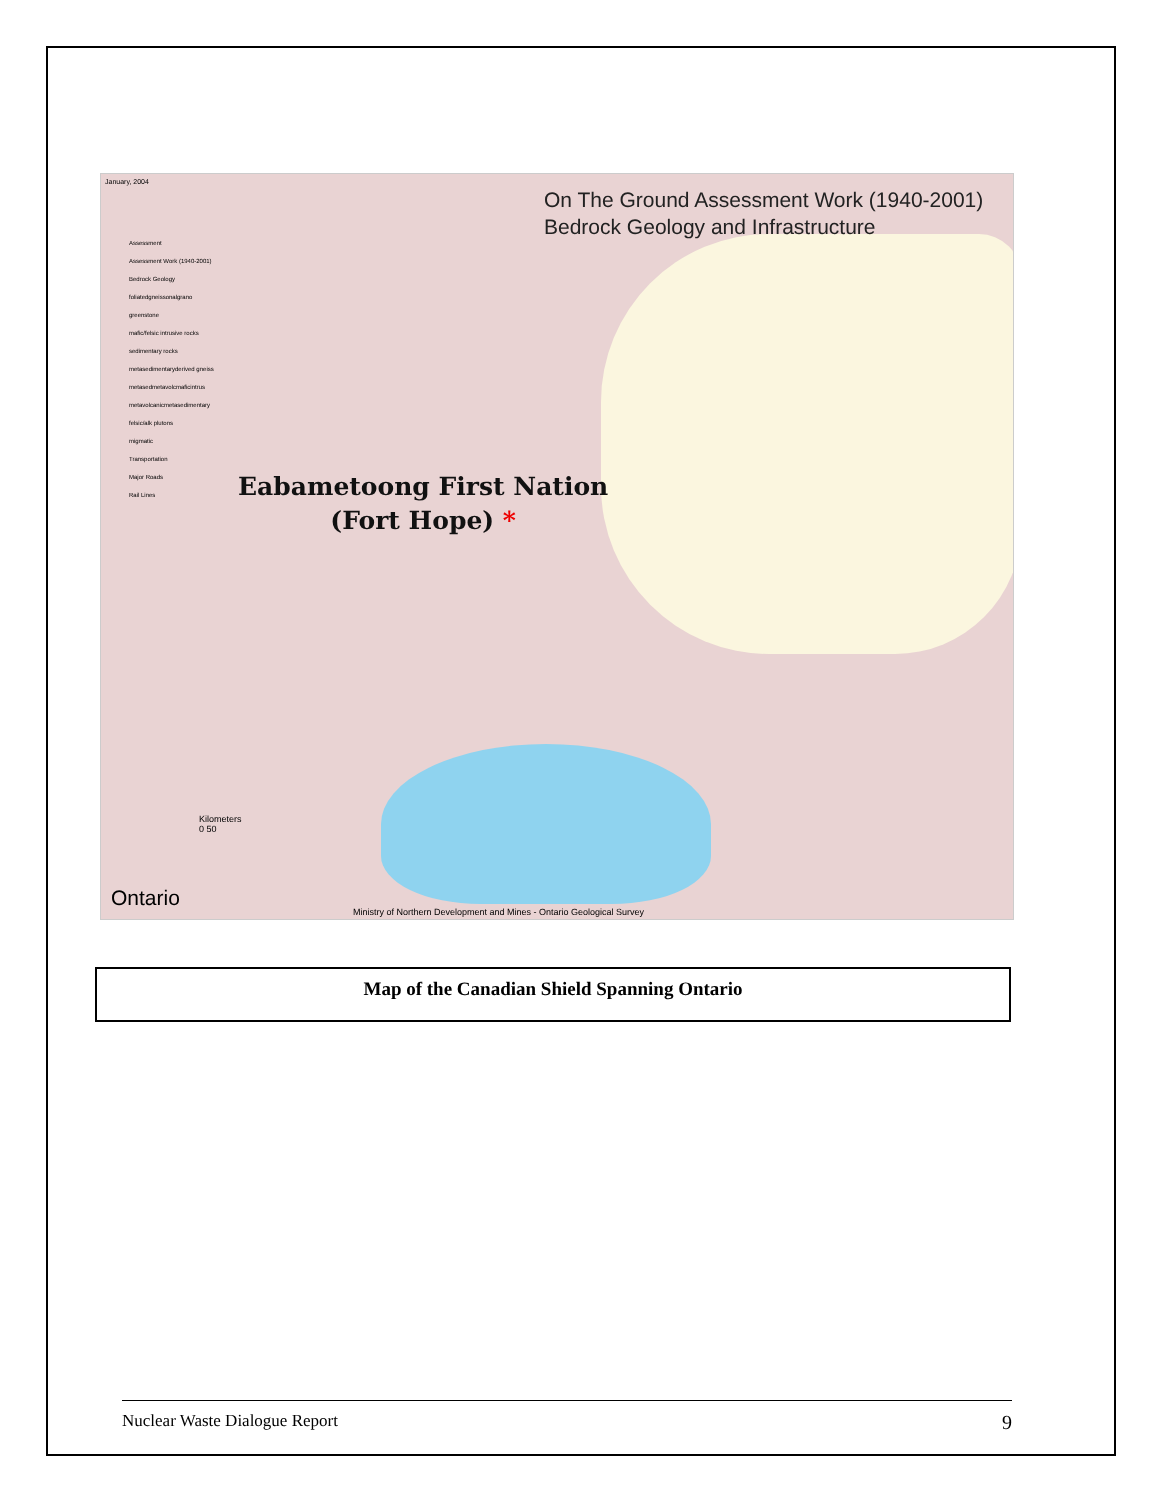January, 2004
On The Ground Assessment Work (1940-2001)
Bedrock Geology and Infrastructure
Assessment
Assessment Work (1940-2001)
Bedrock Geology
foliatedgneissonalgrano
greenstone
mafic/felsic intrusive rocks
sedimentary rocks
metasedimentaryderived gneiss
metasedmetavolcmaficintrus
metavolcanicmetasedimentary
felsic/alk plutons
migmatic
Transportation
Major Roads
Rail Lines
Eabametoong First Nation
(Fort Hope) *
Kilometers
0 50
Ontario
Ministry of Northern Development and Mines - Ontario Geological Survey
Map of the Canadian Shield Spanning Ontario
Nuclear Waste Dialogue Report 9